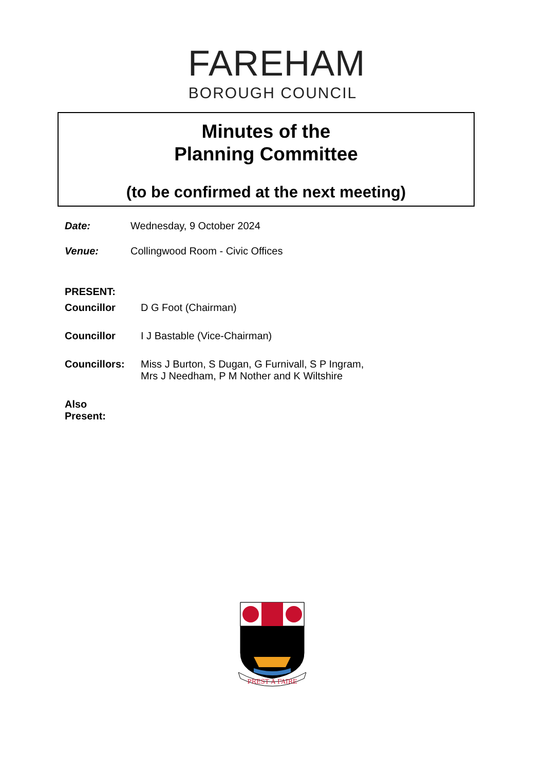FAREHAM
BOROUGH COUNCIL
Minutes of the
Planning Committee
(to be confirmed at the next meeting)
Date: Wednesday, 9 October 2024
Venue: Collingwood Room - Civic Offices
PRESENT:
Councillor D G Foot (Chairman)
Councillor I J Bastable (Vice-Chairman)
Councillors: Miss J Burton, S Dugan, G Furnivall, S P Ingram,
Mrs J Needham, P M Nother and K Wiltshire
Also
Present:
PREST A FAIRE